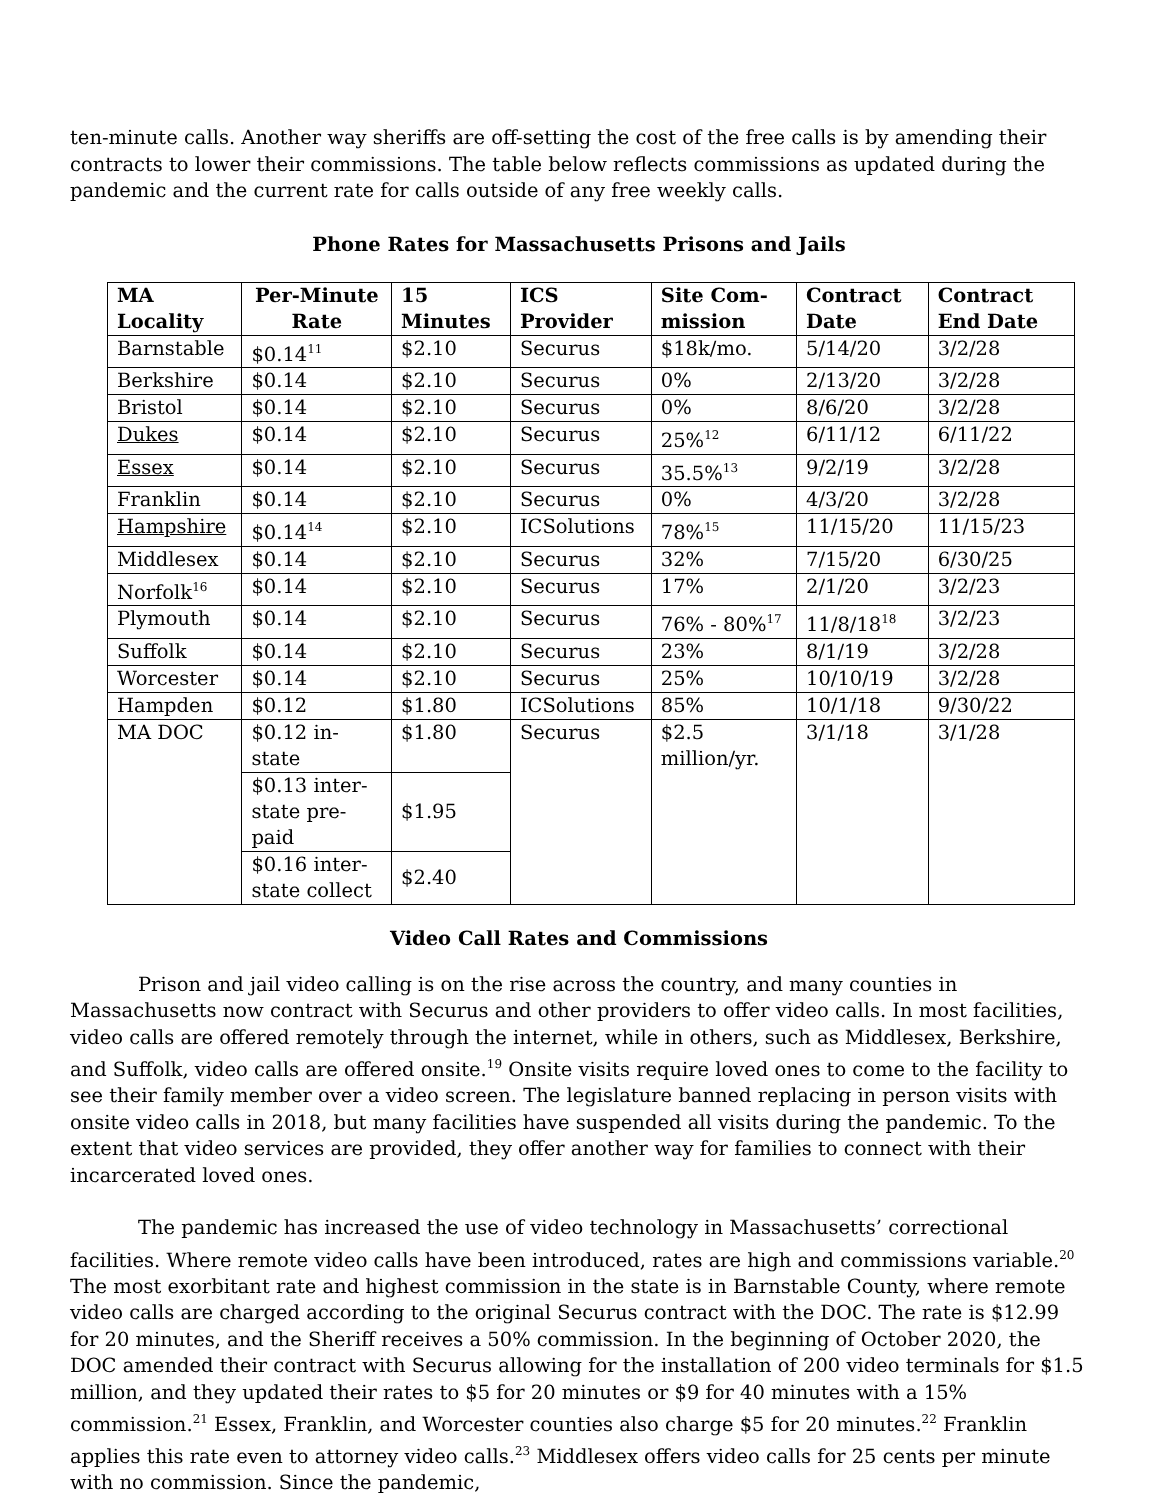ten-minute calls. Another way sheriffs are off-setting the cost of the free calls is by amending their contracts to lower their commissions. The table below reflects commissions as updated during the pandemic and the current rate for calls outside of any free weekly calls.
Phone Rates for Massachusetts Prisons and Jails
| MA Locality | Per-Minute Rate | 15 Minutes | ICS Provider | Site Com-mission | Contract Date | Contract End Date |
| --- | --- | --- | --- | --- | --- | --- |
| Barnstable | $0.14<sup>11</sup> | $2.10 | Securus | $18k/mo. | 5/14/20 | 3/2/28 |
| Berkshire | $0.14 | $2.10 | Securus | 0% | 2/13/20 | 3/2/28 |
| Bristol | $0.14 | $2.10 | Securus | 0% | 8/6/20 | 3/2/28 |
| Dukes | $0.14 | $2.10 | Securus | 25%<sup>12</sup> | 6/11/12 | 6/11/22 |
| Essex | $0.14 | $2.10 | Securus | 35.5%<sup>13</sup> | 9/2/19 | 3/2/28 |
| Franklin | $0.14 | $2.10 | Securus | 0% | 4/3/20 | 3/2/28 |
| Hampshire | $0.14<sup>14</sup> | $2.10 | ICSolutions | 78%<sup>15</sup> | 11/15/20 | 11/15/23 |
| Middlesex | $0.14 | $2.10 | Securus | 32% | 7/15/20 | 6/30/25 |
| Norfolk<sup>16</sup> | $0.14 | $2.10 | Securus | 17% | 2/1/20 | 3/2/23 |
| Plymouth | $0.14 | $2.10 | Securus | 76% - 80%<sup>17</sup> | 11/8/18<sup>18</sup> | 3/2/23 |
| Suffolk | $0.14 | $2.10 | Securus | 23% | 8/1/19 | 3/2/28 |
| Worcester | $0.14 | $2.10 | Securus | 25% | 10/10/19 | 3/2/28 |
| Hampden | $0.12 | $1.80 | ICSolutions | 85% | 10/1/18 | 9/30/22 |
| MA DOC | $0.12 in-state | $1.80 | Securus | $2.5 million/yr. | 3/1/18 | 3/1/28 |
| | $0.13 inter-state pre-paid | $1.95 | | | | |
| | $0.16 inter-state collect | $2.40 | | | | |
Video Call Rates and Commissions
Prison and jail video calling is on the rise across the country, and many counties in Massachusetts now contract with Securus and other providers to offer video calls. In most facilities, video calls are offered remotely through the internet, while in others, such as Middlesex, Berkshire, and Suffolk, video calls are offered onsite.<sup>19</sup> Onsite visits require loved ones to come to the facility to see their family member over a video screen. The legislature banned replacing in person visits with onsite video calls in 2018, but many facilities have suspended all visits during the pandemic. To the extent that video services are provided, they offer another way for families to connect with their incarcerated loved ones.
The pandemic has increased the use of video technology in Massachusetts’ correctional facilities. Where remote video calls have been introduced, rates are high and commissions variable.<sup>20</sup> The most exorbitant rate and highest commission in the state is in Barnstable County, where remote video calls are charged according to the original Securus contract with the DOC. The rate is $12.99 for 20 minutes, and the Sheriff receives a 50% commission. In the beginning of October 2020, the DOC amended their contract with Securus allowing for the installation of 200 video terminals for $1.5 million, and they updated their rates to $5 for 20 minutes or $9 for 40 minutes with a 15% commission.<sup>21</sup> Essex, Franklin, and Worcester counties also charge $5 for 20 minutes.<sup>22</sup> Franklin applies this rate even to attorney video calls.<sup>23</sup> Middlesex offers video calls for 25 cents per minute with no commission. Since the pandemic,